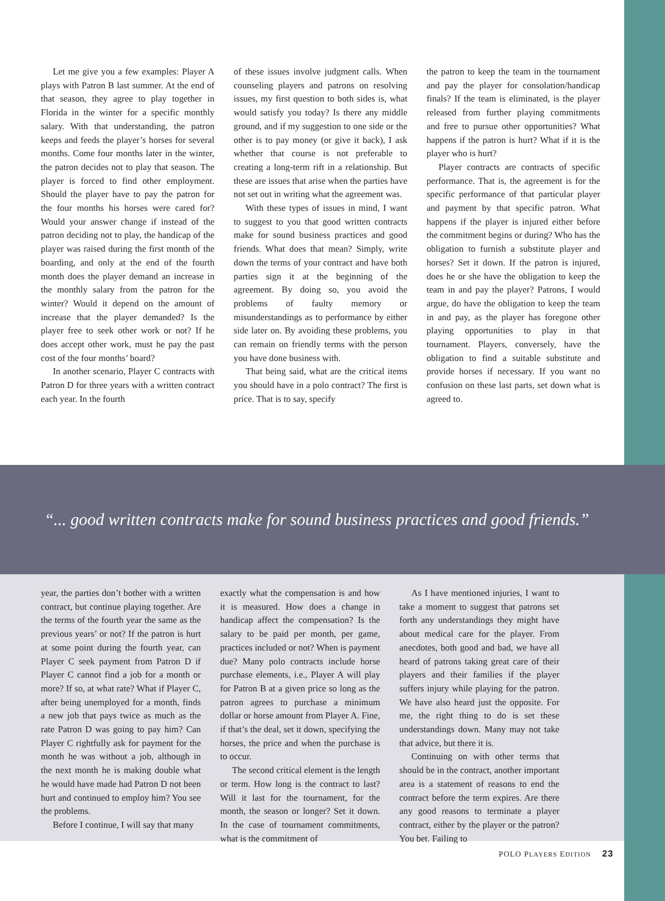Let me give you a few examples: Player A plays with Patron B last summer. At the end of that season, they agree to play together in Florida in the winter for a specific monthly salary. With that understanding, the patron keeps and feeds the player’s horses for several months. Come four months later in the winter, the patron decides not to play that season. The player is forced to find other employment. Should the player have to pay the patron for the four months his horses were cared for? Would your answer change if instead of the patron deciding not to play, the handicap of the player was raised during the first month of the boarding, and only at the end of the fourth month does the player demand an increase in the monthly salary from the patron for the winter? Would it depend on the amount of increase that the player demanded? Is the player free to seek other work or not? If he does accept other work, must he pay the past cost of the four months’ board?
In another scenario, Player C contracts with Patron D for three years with a written contract each year. In the fourth
of these issues involve judgment calls. When counseling players and patrons on resolving issues, my first question to both sides is, what would satisfy you today? Is there any middle ground, and if my suggestion to one side or the other is to pay money (or give it back), I ask whether that course is not preferable to creating a long-term rift in a relationship. But these are issues that arise when the parties have not set out in writing what the agreement was.
With these types of issues in mind, I want to suggest to you that good written contracts make for sound business practices and good friends. What does that mean? Simply, write down the terms of your contract and have both parties sign it at the beginning of the agreement. By doing so, you avoid the problems of faulty memory or misunderstandings as to performance by either side later on. By avoiding these problems, you can remain on friendly terms with the person you have done business with.
That being said, what are the critical items you should have in a polo contract? The first is price. That is to say, specify
the patron to keep the team in the tournament and pay the player for consolation/handicap finals? If the team is eliminated, is the player released from further playing commitments and free to pursue other opportunities? What happens if the patron is hurt? What if it is the player who is hurt?
Player contracts are contracts of specific performance. That is, the agreement is for the specific performance of that particular player and payment by that specific patron. What happens if the player is injured either before the commitment begins or during? Who has the obligation to furnish a substitute player and horses? Set it down. If the patron is injured, does he or she have the obligation to keep the team in and pay the player? Patrons, I would argue, do have the obligation to keep the team in and pay, as the player has foregone other playing opportunities to play in that tournament. Players, conversely, have the obligation to find a suitable substitute and provide horses if necessary. If you want no confusion on these last parts, set down what is agreed to.
“... good written contracts make for sound business practices and good friends.”
year, the parties don’t bother with a written contract, but continue playing together. Are the terms of the fourth year the same as the previous years’ or not? If the patron is hurt at some point during the fourth year, can Player C seek payment from Patron D if Player C cannot find a job for a month or more? If so, at what rate? What if Player C, after being unemployed for a month, finds a new job that pays twice as much as the rate Patron D was going to pay him? Can Player C rightfully ask for payment for the month he was without a job, although in the next month he is making double what he would have made had Patron D not been hurt and continued to employ him? You see the problems.
Before I continue, I will say that many
exactly what the compensation is and how it is measured. How does a change in handicap affect the compensation? Is the salary to be paid per month, per game, practices included or not? When is payment due? Many polo contracts include horse purchase elements, i.e., Player A will play for Patron B at a given price so long as the patron agrees to purchase a minimum dollar or horse amount from Player A. Fine, if that’s the deal, set it down, specifying the horses, the price and when the purchase is to occur.
The second critical element is the length or term. How long is the contract to last? Will it last for the tournament, for the month, the season or longer? Set it down. In the case of tournament commitments, what is the commitment of
As I have mentioned injuries, I want to take a moment to suggest that patrons set forth any understandings they might have about medical care for the player. From anecdotes, both good and bad, we have all heard of patrons taking great care of their players and their families if the player suffers injury while playing for the patron. We have also heard just the opposite. For me, the right thing to do is set these understandings down. Many may not take that advice, but there it is.
Continuing on with other terms that should be in the contract, another important area is a statement of reasons to end the contract before the term expires. Are there any good reasons to terminate a player contract, either by the player or the patron? You bet. Failing to
POLO PLAYERS EDITION 23